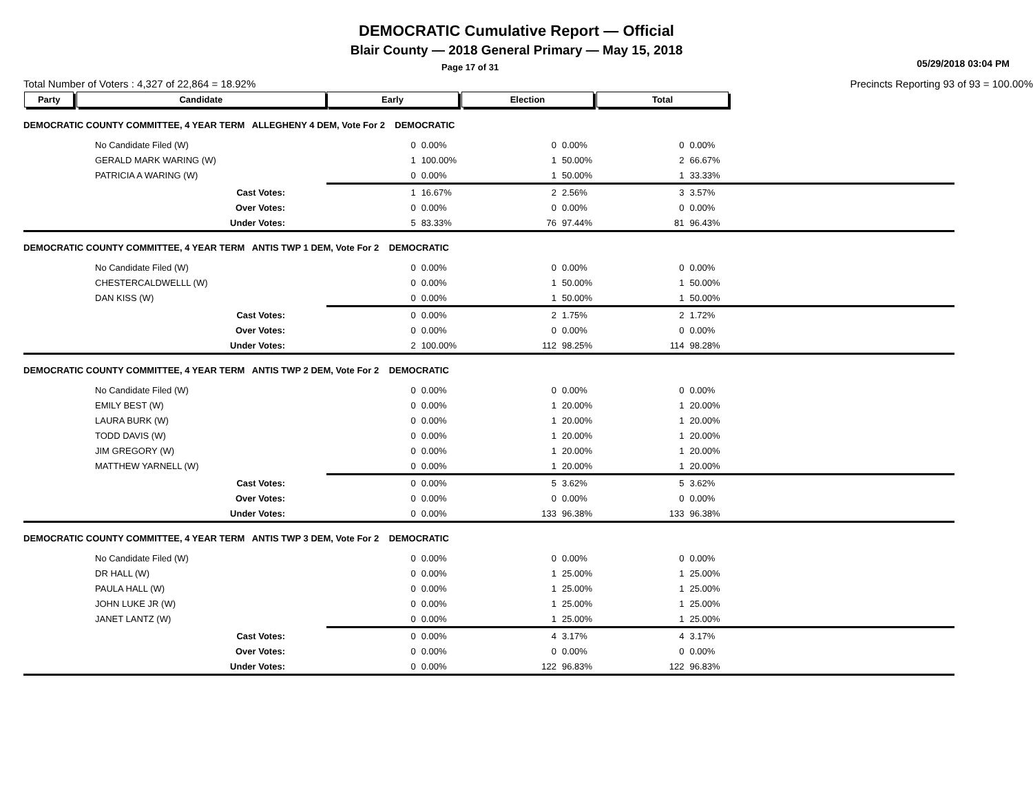DEMOCRATIC Cumulative Report — Official
Blair County — 2018 General Primary — May 15, 2018
Page 17 of 31 05/29/2018 03:04 PM
Total Number of Voters : 4,327 of 22,864 = 18.92% Precincts Reporting 93 of 93 = 100.00%
| Party Candidate | Early | | Election | | Total | | |
| DEMOCRATIC COUNTY COMMITTEE, 4 YEAR TERM ALLEGHENY 4 DEM, Vote For 2 DEMOCRATIC | | | | | | | |
| No Candidate Filed (W) | 0 | 0.00% | 0 | 0.00% | 0 | 0.00% | |
| GERALD MARK WARING (W) | 1 | 100.00% | 1 | 50.00% | 2 | 66.67% | |
| PATRICIA A WARING (W) | 0 | 0.00% | 1 | 50.00% | 1 | 33.33% | |
| Cast Votes: | 1 | 16.67% | 2 | 2.56% | 3 | 3.57% | |
| Over Votes: | 0 | 0.00% | 0 | 0.00% | 0 | 0.00% | |
| Under Votes: | 5 | 83.33% | 76 | 97.44% | 81 | 96.43% | |
| DEMOCRATIC COUNTY COMMITTEE, 4 YEAR TERM ANTIS TWP 1 DEM, Vote For 2 DEMOCRATIC | | | | | | | |
| No Candidate Filed (W) | 0 | 0.00% | 0 | 0.00% | 0 | 0.00% | |
| CHESTERCALDWELLL (W) | 0 | 0.00% | 1 | 50.00% | 1 | 50.00% | |
| DAN KISS (W) | 0 | 0.00% | 1 | 50.00% | 1 | 50.00% | |
| Cast Votes: | 0 | 0.00% | 2 | 1.75% | 2 | 1.72% | |
| Over Votes: | 0 | 0.00% | 0 | 0.00% | 0 | 0.00% | |
| Under Votes: | 2 | 100.00% | 112 | 98.25% | 114 | 98.28% | |
| DEMOCRATIC COUNTY COMMITTEE, 4 YEAR TERM ANTIS TWP 2 DEM, Vote For 2 DEMOCRATIC | | | | | | | |
| No Candidate Filed (W) | 0 | 0.00% | 0 | 0.00% | 0 | 0.00% | |
| EMILY BEST (W) | 0 | 0.00% | 1 | 20.00% | 1 | 20.00% | |
| LAURA BURK (W) | 0 | 0.00% | 1 | 20.00% | 1 | 20.00% | |
| TODD DAVIS (W) | 0 | 0.00% | 1 | 20.00% | 1 | 20.00% | |
| JIM GREGORY (W) | 0 | 0.00% | 1 | 20.00% | 1 | 20.00% | |
| MATTHEW YARNELL (W) | 0 | 0.00% | 1 | 20.00% | 1 | 20.00% | |
| Cast Votes: | 0 | 0.00% | 5 | 3.62% | 5 | 3.62% | |
| Over Votes: | 0 | 0.00% | 0 | 0.00% | 0 | 0.00% | |
| Under Votes: | 0 | 0.00% | 133 | 96.38% | 133 | 96.38% | |
| DEMOCRATIC COUNTY COMMITTEE, 4 YEAR TERM ANTIS TWP 3 DEM, Vote For 2 DEMOCRATIC | | | | | | | |
| No Candidate Filed (W) | 0 | 0.00% | 0 | 0.00% | 0 | 0.00% | |
| DR HALL (W) | 0 | 0.00% | 1 | 25.00% | 1 | 25.00% | |
| PAULA HALL (W) | 0 | 0.00% | 1 | 25.00% | 1 | 25.00% | |
| JOHN LUKE JR (W) | 0 | 0.00% | 1 | 25.00% | 1 | 25.00% | |
| JANET LANTZ (W) | 0 | 0.00% | 1 | 25.00% | 1 | 25.00% | |
| Cast Votes: | 0 | 0.00% | 4 | 3.17% | 4 | 3.17% | |
| Over Votes: | 0 | 0.00% | 0 | 0.00% | 0 | 0.00% | |
| Under Votes: | 0 | 0.00% | 122 | 96.83% | 122 | 96.83% | |